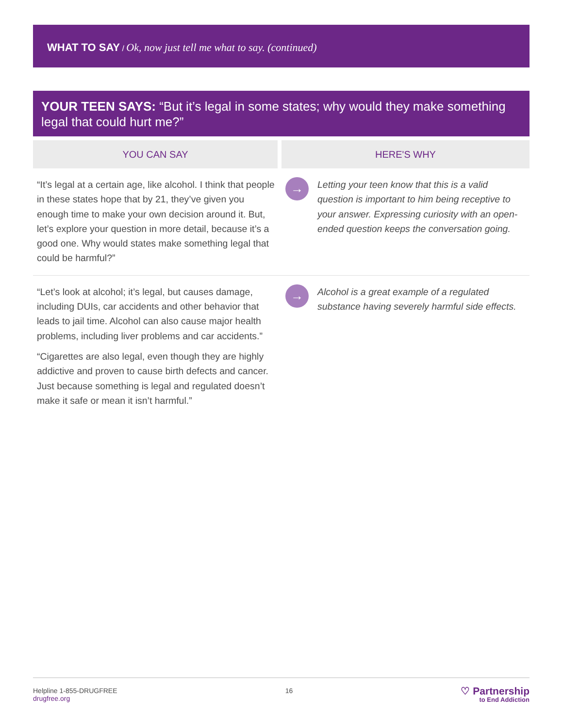WHAT TO SAY / Ok, now just tell me what to say. (continued)
YOUR TEEN SAYS: “But it’s legal in some states; why would they make something legal that could hurt me?”
| YOU CAN SAY | HERE'S WHY | |
| --- | --- | --- |
| “It’s legal at a certain age, like alcohol. I think that people in these states hope that by 21, they’ve given you enough time to make your own decision around it. But, let’s explore your question in more detail, because it’s a good one. Why would states make something legal that could be harmful?” | → | Letting your teen know that this is a valid question is important to him being receptive to your answer. Expressing curiosity with an open-ended question keeps the conversation going. |
| “Let’s look at alcohol; it’s legal, but causes damage, including DUIs, car accidents and other behavior that leads to jail time. Alcohol can also cause major health problems, including liver problems and car accidents.” “Cigarettes are also legal, even though they are highly addictive and proven to cause birth defects and cancer. Just because something is legal and regulated doesn’t make it safe or mean it isn’t harmful.” | → | Alcohol is a great example of a regulated substance having severely harmful side effects. |
Helpline 1-855-DRUGFREE
drugfree.org
16
♡ Partnership
to End Addiction